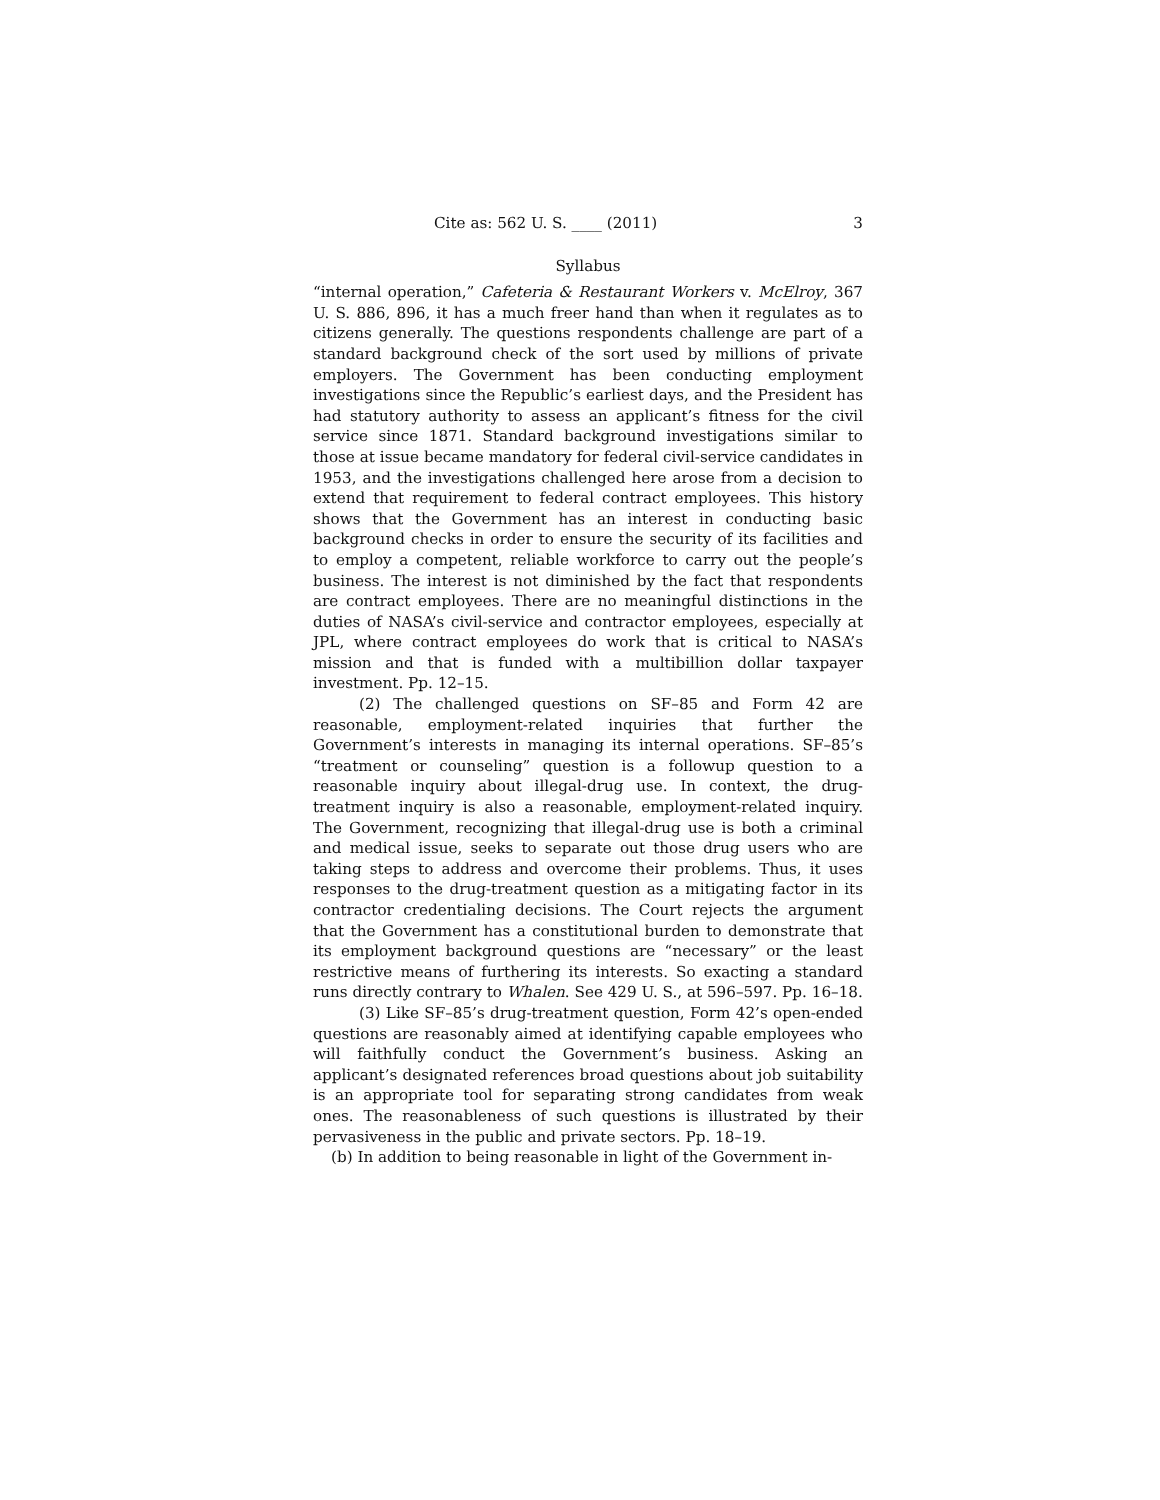Cite as: 562 U. S. ____ (2011) 3
Syllabus
“internal operation,” Cafeteria & Restaurant Workers v. McElroy, 367 U. S. 886, 896, it has a much freer hand than when it regulates as to citizens generally. The questions respondents challenge are part of a standard background check of the sort used by millions of private employers. The Government has been conducting employment investigations since the Republic’s earliest days, and the President has had statutory authority to assess an applicant’s fitness for the civil service since 1871. Standard background investigations similar to those at issue became mandatory for federal civil-service candidates in 1953, and the investigations challenged here arose from a decision to extend that requirement to federal contract employees. This history shows that the Government has an interest in conducting basic background checks in order to ensure the security of its facilities and to employ a competent, reliable workforce to carry out the people’s business. The interest is not diminished by the fact that respondents are contract employees. There are no meaningful distinctions in the duties of NASA’s civil-service and contractor employees, especially at JPL, where contract employees do work that is critical to NASA’s mission and that is funded with a multibillion dollar taxpayer investment. Pp. 12–15.
(2) The challenged questions on SF–85 and Form 42 are reasonable, employment-related inquiries that further the Government’s interests in managing its internal operations. SF–85’s “treatment or counseling” question is a followup question to a reasonable inquiry about illegal-drug use. In context, the drug-treatment inquiry is also a reasonable, employment-related inquiry. The Government, recognizing that illegal-drug use is both a criminal and medical issue, seeks to separate out those drug users who are taking steps to address and overcome their problems. Thus, it uses responses to the drug-treatment question as a mitigating factor in its contractor credentialing decisions. The Court rejects the argument that the Government has a constitutional burden to demonstrate that its employment background questions are “necessary” or the least restrictive means of furthering its interests. So exacting a standard runs directly contrary to Whalen. See 429 U. S., at 596–597. Pp. 16–18.
(3) Like SF–85’s drug-treatment question, Form 42’s open-ended questions are reasonably aimed at identifying capable employees who will faithfully conduct the Government’s business. Asking an applicant’s designated references broad questions about job suitability is an appropriate tool for separating strong candidates from weak ones. The reasonableness of such questions is illustrated by their pervasiveness in the public and private sectors. Pp. 18–19.
(b) In addition to being reasonable in light of the Government in-